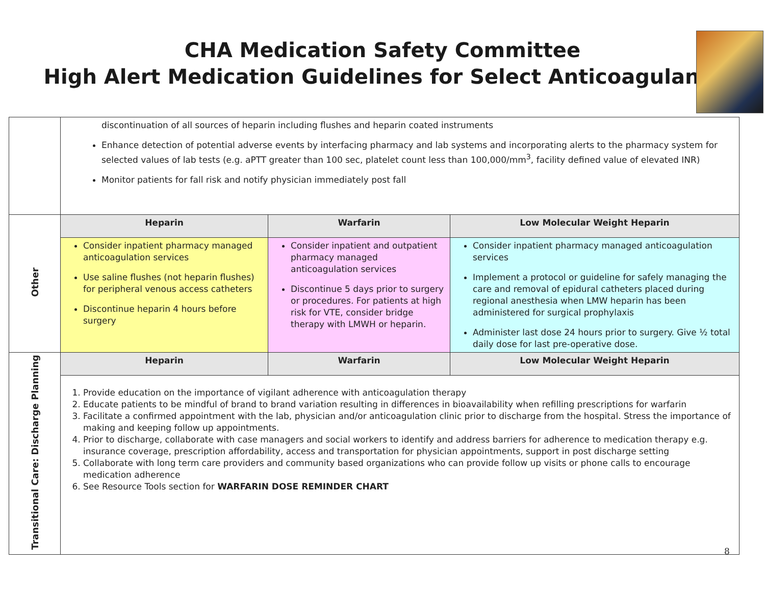CHA Medication Safety Committee
High Alert Medication Guidelines for Select Anticoagulants
| | discontinuation of all sources of heparin including flushes and heparin coated instruments Enhance detection of potential adverse events by interfacing pharmacy and lab systems and incorporating alerts to the pharmacy system for selected values of lab tests (e.g. aPTT greater than 100 sec, platelet count less than 100,000/mm<sup>3</sup>, facility defined value of elevated INR) Monitor patients for fall risk and notify physician immediately post fall | | |
| Other | Heparin | Warfarin | Low Molecular Weight Heparin |
| | Consider inpatient pharmacy managed anticoagulation services Use saline flushes (not heparin flushes) for peripheral venous access catheters Discontinue heparin 4 hours before surgery | Consider inpatient and outpatient pharmacy managed anticoagulation services Discontinue 5 days prior to surgery or procedures. For patients at high risk for VTE, consider bridge therapy with LMWH or heparin. | Consider inpatient pharmacy managed anticoagulation services Implement a protocol or guideline for safely managing the care and removal of epidural catheters placed during regional anesthesia when LMW heparin has been administered for surgical prophylaxis Administer last dose 24 hours prior to surgery. Give ½ total daily dose for last pre-operative dose. |
| Transitional Care: Discharge Planning | Heparin | Warfarin | Low Molecular Weight Heparin |
| | 1. Provide education on the importance of vigilant adherence with anticoagulation therapy 2. Educate patients to be mindful of brand to brand variation resulting in differences in bioavailability when refilling prescriptions for warfarin 3. Facilitate a confirmed appointment with the lab, physician and/or anticoagulation clinic prior to discharge from the hospital. Stress the importance of making and keeping follow up appointments. 4. Prior to discharge, collaborate with case managers and social workers to identify and address barriers for adherence to medication therapy e.g. insurance coverage, prescription affordability, access and transportation for physician appointments, support in post discharge setting 5. Collaborate with long term care providers and community based organizations who can provide follow up visits or phone calls to encourage medication adherence 6. See Resource Tools section for WARFARIN DOSE REMINDER CHART | | |
8